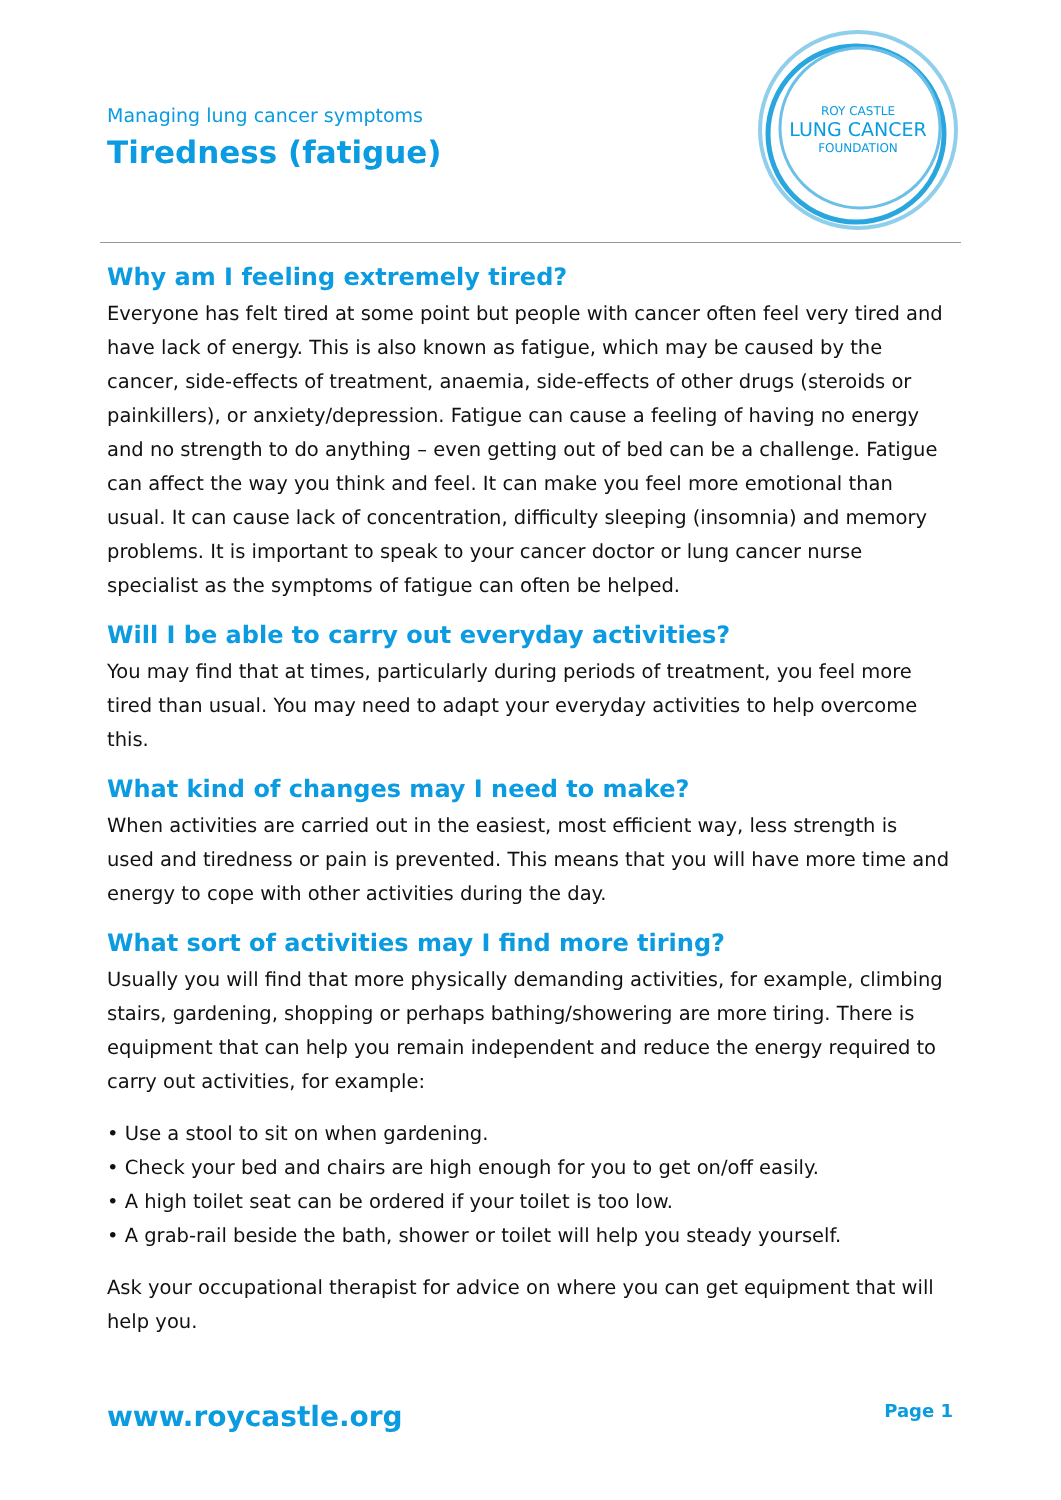Managing lung cancer symptoms
Tiredness (fatigue)
ROY CASTLE
LUNG CANCER
FOUNDATION
Why am I feeling extremely tired?
Everyone has felt tired at some point but people with cancer often feel very tired and have lack of energy. This is also known as fatigue, which may be caused by the cancer, side-effects of treatment, anaemia, side-effects of other drugs (steroids or painkillers), or anxiety/depression. Fatigue can cause a feeling of having no energy and no strength to do anything – even getting out of bed can be a challenge. Fatigue can affect the way you think and feel. It can make you feel more emotional than usual. It can cause lack of concentration, difficulty sleeping (insomnia) and memory problems. It is important to speak to your cancer doctor or lung cancer nurse specialist as the symptoms of fatigue can often be helped.
Will I be able to carry out everyday activities?
You may find that at times, particularly during periods of treatment, you feel more tired than usual. You may need to adapt your everyday activities to help overcome this.
What kind of changes may I need to make?
When activities are carried out in the easiest, most efficient way, less strength is used and tiredness or pain is prevented. This means that you will have more time and energy to cope with other activities during the day.
What sort of activities may I find more tiring?
Usually you will find that more physically demanding activities, for example, climbing stairs, gardening, shopping or perhaps bathing/showering are more tiring. There is equipment that can help you remain independent and reduce the energy required to carry out activities, for example:
• Use a stool to sit on when gardening.
• Check your bed and chairs are high enough for you to get on/off easily.
• A high toilet seat can be ordered if your toilet is too low.
• A grab-rail beside the bath, shower or toilet will help you steady yourself.
Ask your occupational therapist for advice on where you can get equipment that will help you.
www.roycastle.org Page 1